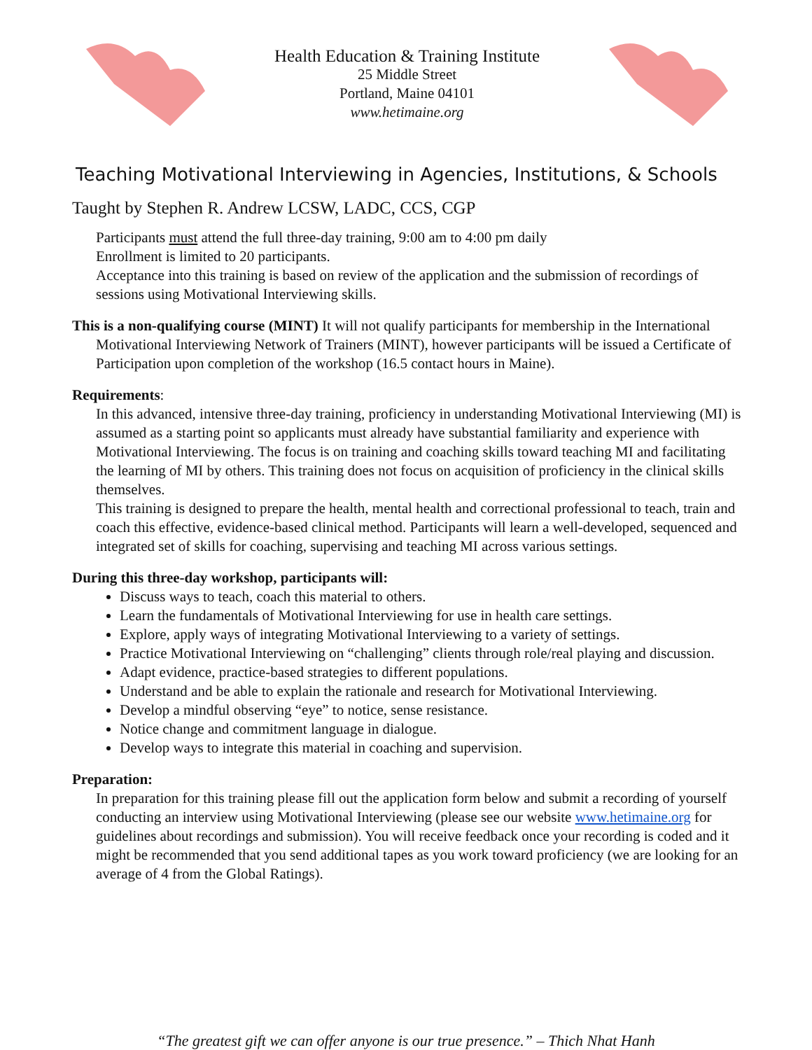Health Education & Training Institute
25 Middle Street
Portland, Maine 04101
www.hetimaine.org
Teaching Motivational Interviewing in Agencies, Institutions, & Schools
Taught by Stephen R. Andrew LCSW, LADC, CCS, CGP
Participants must attend the full three-day training, 9:00 am to 4:00 pm daily
Enrollment is limited to 20 participants.
Acceptance into this training is based on review of the application and the submission of recordings of sessions using Motivational Interviewing skills.
This is a non-qualifying course (MINT) It will not qualify participants for membership in the International Motivational Interviewing Network of Trainers (MINT), however participants will be issued a Certificate of Participation upon completion of the workshop (16.5 contact hours in Maine).
Requirements:
In this advanced, intensive three-day training, proficiency in understanding Motivational Interviewing (MI) is assumed as a starting point so applicants must already have substantial familiarity and experience with Motivational Interviewing. The focus is on training and coaching skills toward teaching MI and facilitating the learning of MI by others. This training does not focus on acquisition of proficiency in the clinical skills themselves.
This training is designed to prepare the health, mental health and correctional professional to teach, train and coach this effective, evidence-based clinical method. Participants will learn a well-developed, sequenced and integrated set of skills for coaching, supervising and teaching MI across various settings.
During this three-day workshop, participants will:
Discuss ways to teach, coach this material to others.
Learn the fundamentals of Motivational Interviewing for use in health care settings.
Explore, apply ways of integrating Motivational Interviewing to a variety of settings.
Practice Motivational Interviewing on “challenging” clients through role/real playing and discussion.
Adapt evidence, practice-based strategies to different populations.
Understand and be able to explain the rationale and research for Motivational Interviewing.
Develop a mindful observing “eye” to notice, sense resistance.
Notice change and commitment language in dialogue.
Develop ways to integrate this material in coaching and supervision.
Preparation:
In preparation for this training please fill out the application form below and submit a recording of yourself conducting an interview using Motivational Interviewing (please see our website www.hetimaine.org for guidelines about recordings and submission). You will receive feedback once your recording is coded and it might be recommended that you send additional tapes as you work toward proficiency (we are looking for an average of 4 from the Global Ratings).
“The greatest gift we can offer anyone is our true presence.” – Thich Nhat Hanh